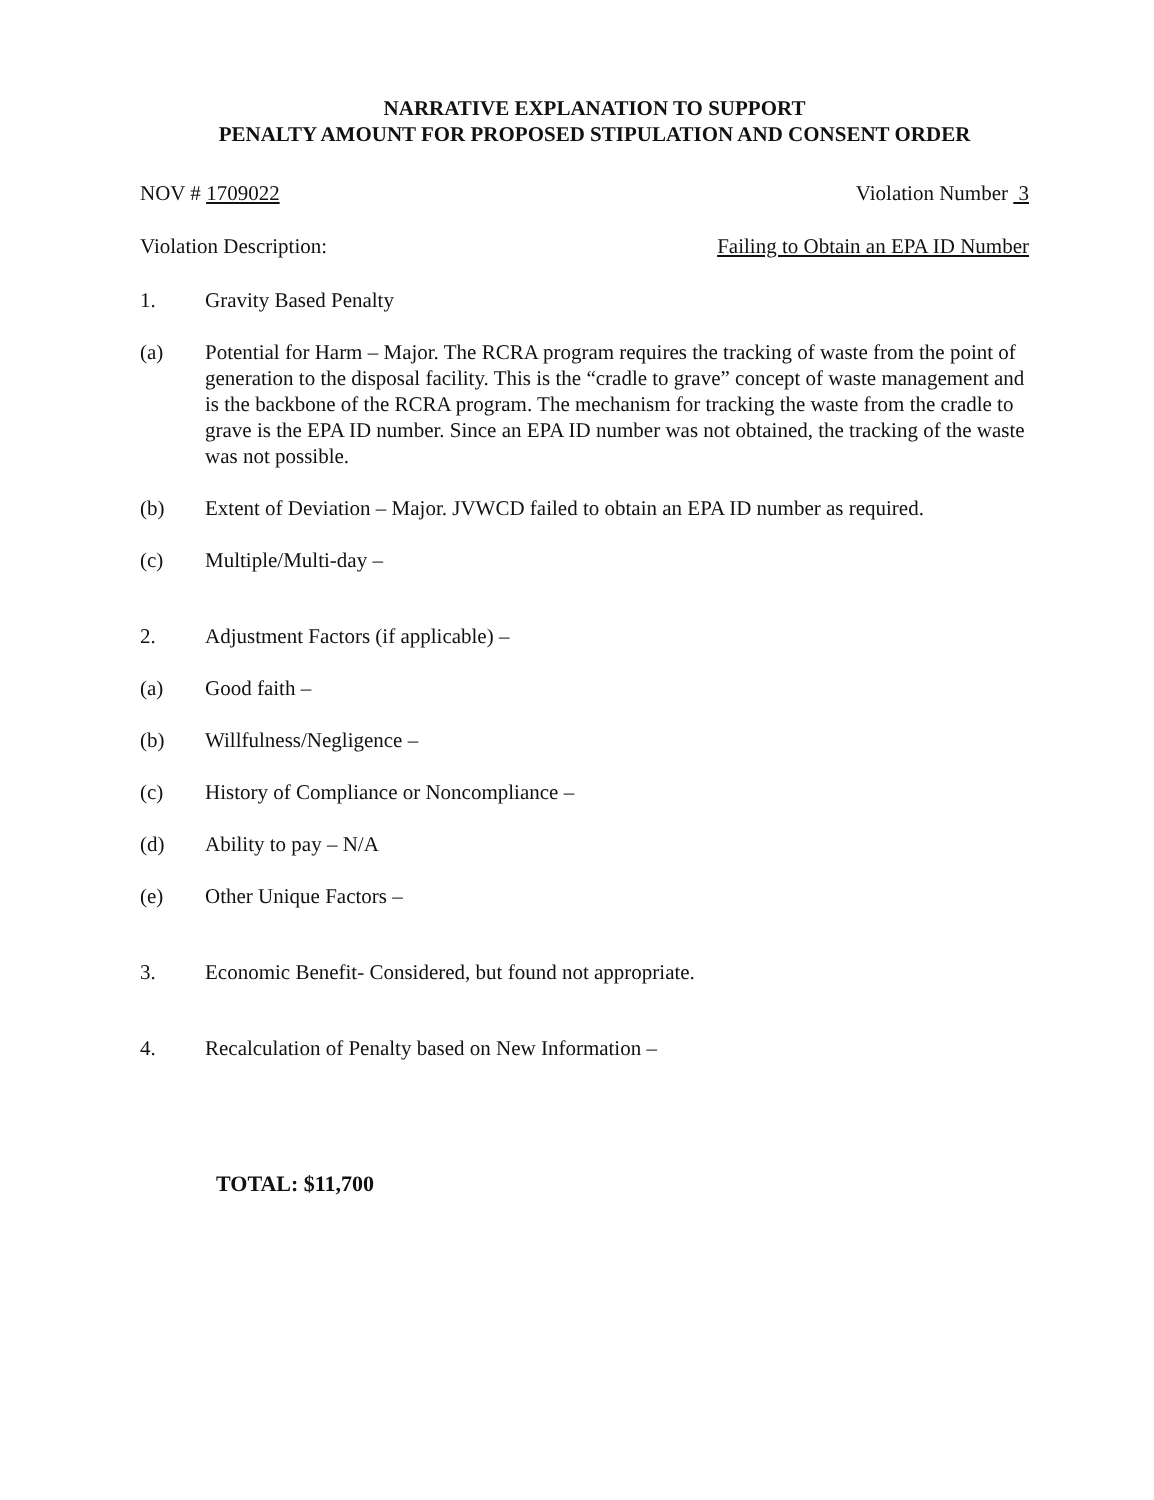NARRATIVE EXPLANATION TO SUPPORT
PENALTY AMOUNT FOR PROPOSED STIPULATION AND CONSENT ORDER
NOV # 1709022 Violation Number 3
Violation Description: Failing to Obtain an EPA ID Number
1. Gravity Based Penalty
(a) Potential for Harm – Major. The RCRA program requires the tracking of waste from the point of generation to the disposal facility. This is the “cradle to grave” concept of waste management and is the backbone of the RCRA program. The mechanism for tracking the waste from the cradle to grave is the EPA ID number. Since an EPA ID number was not obtained, the tracking of the waste was not possible.
(b) Extent of Deviation – Major. JVWCD failed to obtain an EPA ID number as required.
(c) Multiple/Multi-day –
2. Adjustment Factors (if applicable) –
(a) Good faith –
(b) Willfulness/Negligence –
(c) History of Compliance or Noncompliance –
(d) Ability to pay – N/A
(e) Other Unique Factors –
3. Economic Benefit- Considered, but found not appropriate.
4. Recalculation of Penalty based on New Information –
TOTAL: $11,700